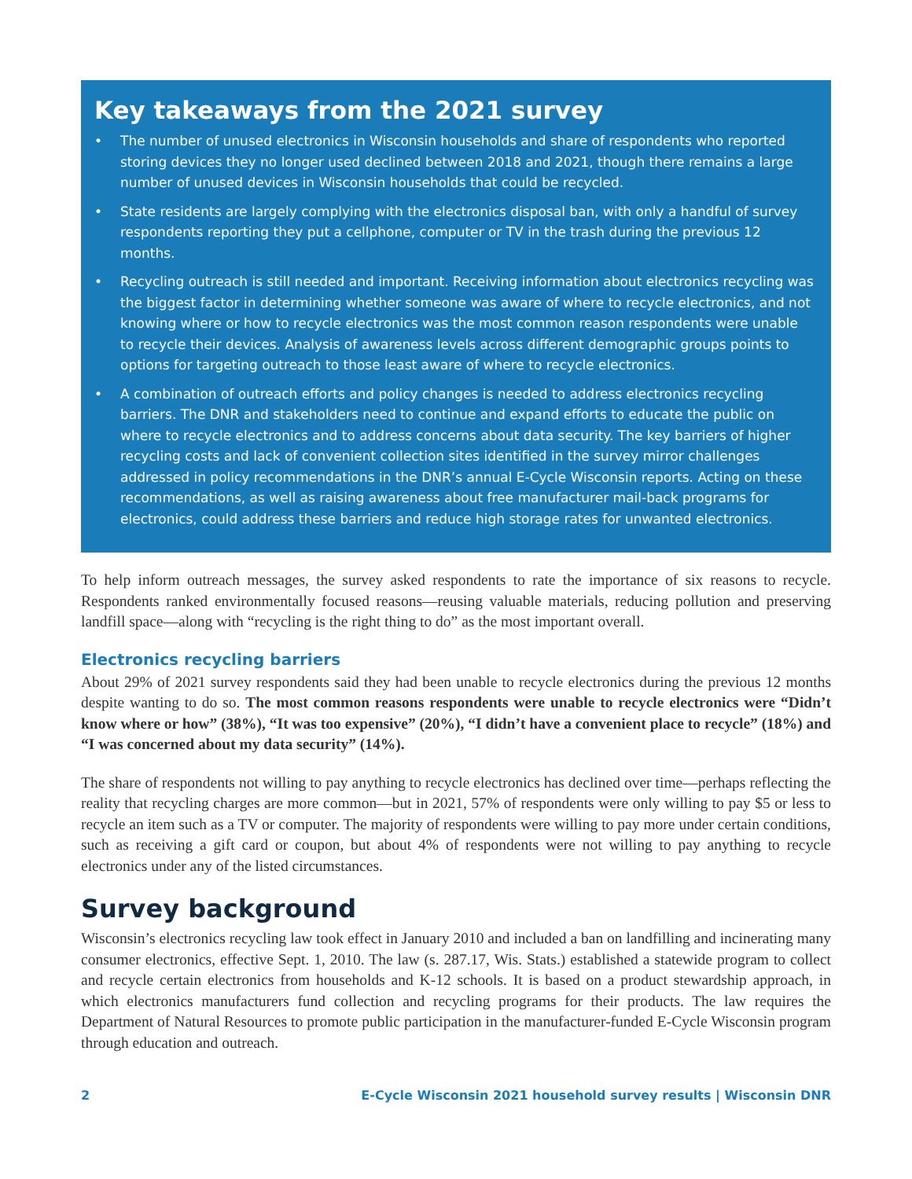Key takeaways from the 2021 survey
• The number of unused electronics in Wisconsin households and share of respondents who reported storing devices they no longer used declined between 2018 and 2021, though there remains a large number of unused devices in Wisconsin households that could be recycled.
• State residents are largely complying with the electronics disposal ban, with only a handful of survey respondents reporting they put a cellphone, computer or TV in the trash during the previous 12 months.
• Recycling outreach is still needed and important. Receiving information about electronics recycling was the biggest factor in determining whether someone was aware of where to recycle electronics, and not knowing where or how to recycle electronics was the most common reason respondents were unable to recycle their devices. Analysis of awareness levels across different demographic groups points to options for targeting outreach to those least aware of where to recycle electronics.
• A combination of outreach efforts and policy changes is needed to address electronics recycling barriers. The DNR and stakeholders need to continue and expand efforts to educate the public on where to recycle electronics and to address concerns about data security. The key barriers of higher recycling costs and lack of convenient collection sites identified in the survey mirror challenges addressed in policy recommendations in the DNR’s annual E-Cycle Wisconsin reports. Acting on these recommendations, as well as raising awareness about free manufacturer mail-back programs for electronics, could address these barriers and reduce high storage rates for unwanted electronics.
To help inform outreach messages, the survey asked respondents to rate the importance of six reasons to recycle. Respondents ranked environmentally focused reasons—reusing valuable materials, reducing pollution and preserving landfill space—along with “recycling is the right thing to do” as the most important overall.
Electronics recycling barriers
About 29% of 2021 survey respondents said they had been unable to recycle electronics during the previous 12 months despite wanting to do so. The most common reasons respondents were unable to recycle electronics were “Didn’t know where or how” (38%), “It was too expensive” (20%), “I didn’t have a convenient place to recycle” (18%) and “I was concerned about my data security” (14%).
The share of respondents not willing to pay anything to recycle electronics has declined over time—perhaps reflecting the reality that recycling charges are more common—but in 2021, 57% of respondents were only willing to pay $5 or less to recycle an item such as a TV or computer. The majority of respondents were willing to pay more under certain conditions, such as receiving a gift card or coupon, but about 4% of respondents were not willing to pay anything to recycle electronics under any of the listed circumstances.
Survey background
Wisconsin’s electronics recycling law took effect in January 2010 and included a ban on landfilling and incinerating many consumer electronics, effective Sept. 1, 2010. The law (s. 287.17, Wis. Stats.) established a statewide program to collect and recycle certain electronics from households and K-12 schools. It is based on a product stewardship approach, in which electronics manufacturers fund collection and recycling programs for their products. The law requires the Department of Natural Resources to promote public participation in the manufacturer-funded E-Cycle Wisconsin program through education and outreach.
2 E-Cycle Wisconsin 2021 household survey results | Wisconsin DNR